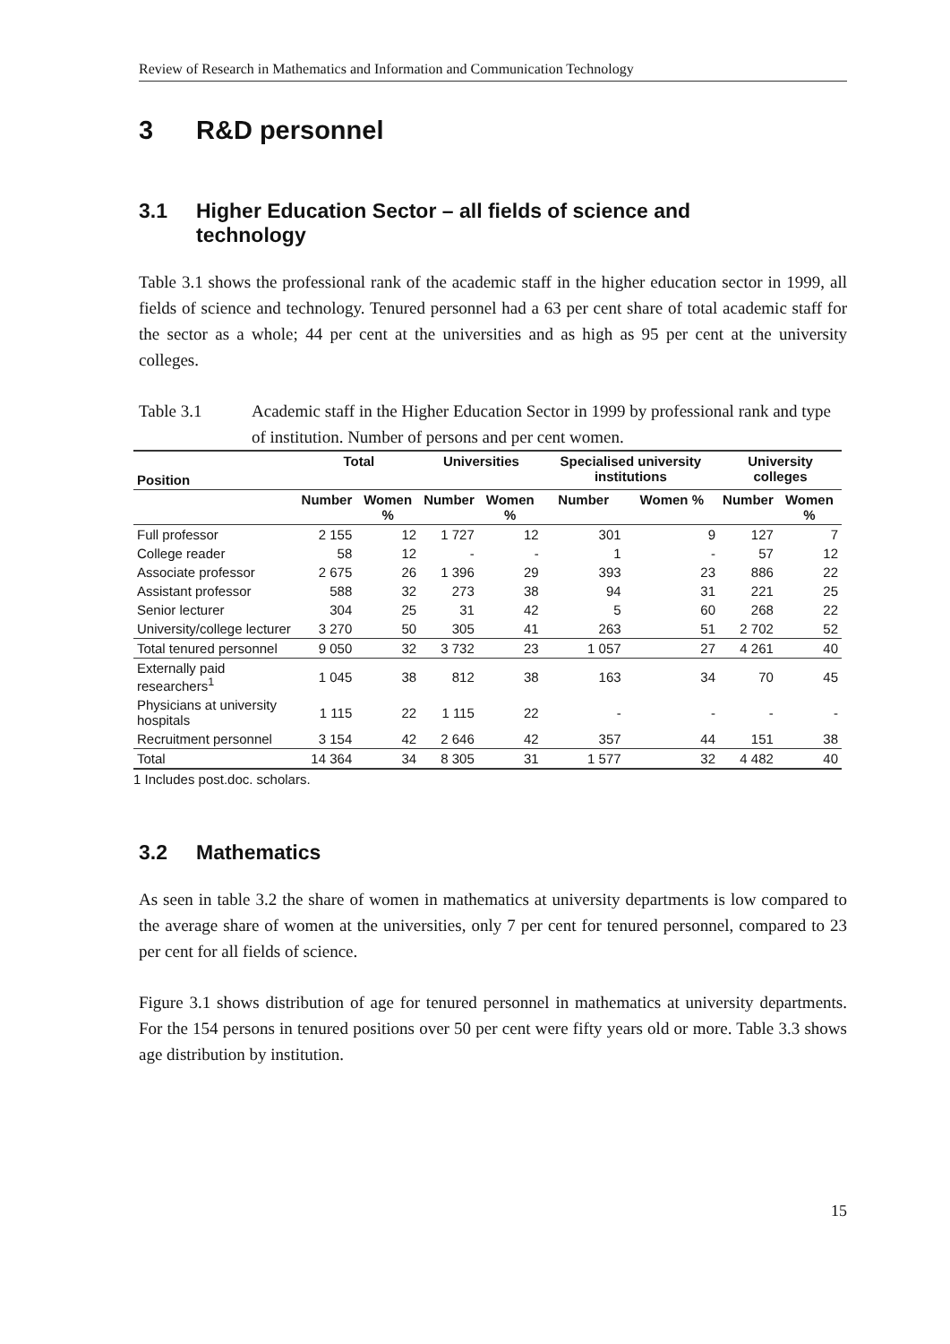Review of Research in Mathematics and Information and Communication Technology
3 R&D personnel
3.1 Higher Education Sector – all fields of science and
technology
Table 3.1 shows the professional rank of the academic staff in the higher education sector in 1999, all fields of science and technology. Tenured personnel had a 63 per cent share of total academic staff for the sector as a whole; 44 per cent at the universities and as high as 95 per cent at the university colleges.
Table 3.1 Academic staff in the Higher Education Sector in 1999 by professional rank and type of institution. Number of persons and per cent women.
| Position | Total | | Universities | | Specialised university institutions | | University colleges | |
| --- | --- | --- | --- | --- | --- | --- | --- | --- |
| | Number | Women % | Number | Women % | Number | Women % | Number | Women % |
| Full professor | 2 155 | 12 | 1 727 | 12 | 301 | 9 | 127 | 7 |
| College reader | 58 | 12 | - | - | 1 | - | 57 | 12 |
| Associate professor | 2 675 | 26 | 1 396 | 29 | 393 | 23 | 886 | 22 |
| Assistant professor | 588 | 32 | 273 | 38 | 94 | 31 | 221 | 25 |
| Senior lecturer | 304 | 25 | 31 | 42 | 5 | 60 | 268 | 22 |
| University/college lecturer | 3 270 | 50 | 305 | 41 | 263 | 51 | 2 702 | 52 |
| Total tenured personnel | 9 050 | 32 | 3 732 | 23 | 1 057 | 27 | 4 261 | 40 |
| Externally paid researchers<sup>1</sup> | 1 045 | 38 | 812 | 38 | 163 | 34 | 70 | 45 |
| Physicians at university hospitals | 1 115 | 22 | 1 115 | 22 | - | - | - | - |
| Recruitment personnel | 3 154 | 42 | 2 646 | 42 | 357 | 44 | 151 | 38 |
| Total | 14 364 | 34 | 8 305 | 31 | 1 577 | 32 | 4 482 | 40 |
1 Includes post.doc. scholars.
3.2 Mathematics
As seen in table 3.2 the share of women in mathematics at university departments is low compared to the average share of women at the universities, only 7 per cent for tenured personnel, compared to 23 per cent for all fields of science.
Figure 3.1 shows distribution of age for tenured personnel in mathematics at university departments. For the 154 persons in tenured positions over 50 per cent were fifty years old or more. Table 3.3 shows age distribution by institution.
15